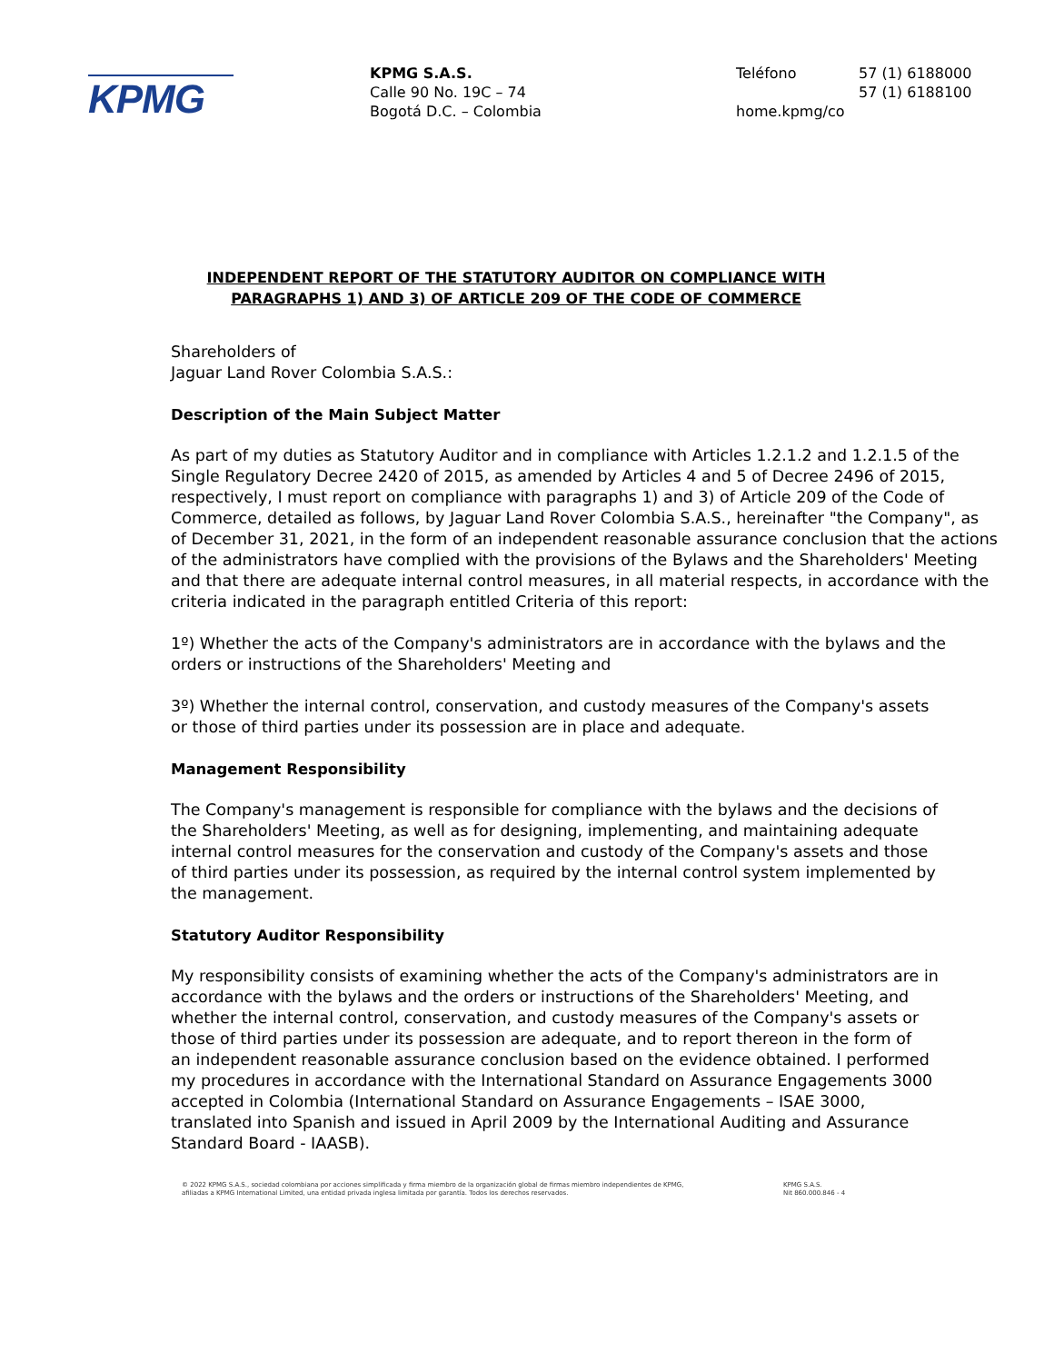KPMG
KPMG S.A.S.
Calle 90 No. 19C – 74
Bogotá D.C. – Colombia
Teléfono 57 (1) 6188000
57 (1) 6188100
home.kpmg/co
INDEPENDENT REPORT OF THE STATUTORY AUDITOR ON COMPLIANCE WITH PARAGRAPHS 1) AND 3) OF ARTICLE 209 OF THE CODE OF COMMERCE
Shareholders of
Jaguar Land Rover Colombia S.A.S.:
Description of the Main Subject Matter
As part of my duties as Statutory Auditor and in compliance with Articles 1.2.1.2 and 1.2.1.5 of the Single Regulatory Decree 2420 of 2015, as amended by Articles 4 and 5 of Decree 2496 of 2015, respectively, I must report on compliance with paragraphs 1) and 3) of Article 209 of the Code of Commerce, detailed as follows, by Jaguar Land Rover Colombia S.A.S., hereinafter "the Company", as of December 31, 2021, in the form of an independent reasonable assurance conclusion that the actions of the administrators have complied with the provisions of the Bylaws and the Shareholders' Meeting and that there are adequate internal control measures, in all material respects, in accordance with the criteria indicated in the paragraph entitled Criteria of this report:
1º) Whether the acts of the Company's administrators are in accordance with the bylaws and the
orders or instructions of the Shareholders' Meeting and
3º) Whether the internal control, conservation, and custody measures of the Company's assets
or those of third parties under its possession are in place and adequate.
Management Responsibility
The Company's management is responsible for compliance with the bylaws and the decisions of
the Shareholders' Meeting, as well as for designing, implementing, and maintaining adequate
internal control measures for the conservation and custody of the Company's assets and those
of third parties under its possession, as required by the internal control system implemented by
the management.
Statutory Auditor Responsibility
My responsibility consists of examining whether the acts of the Company's administrators are in
accordance with the bylaws and the orders or instructions of the Shareholders' Meeting, and
whether the internal control, conservation, and custody measures of the Company's assets or
those of third parties under its possession are adequate, and to report thereon in the form of
an independent reasonable assurance conclusion based on the evidence obtained. I performed
my procedures in accordance with the International Standard on Assurance Engagements 3000
accepted in Colombia (International Standard on Assurance Engagements – ISAE 3000,
translated into Spanish and issued in April 2009 by the International Auditing and Assurance
Standard Board - IAASB).
© 2022 KPMG S.A.S., sociedad colombiana por acciones simplificada y firma miembro de la organización global de firmas miembro independientes de KPMG,
afiliadas a KPMG International Limited, una entidad privada inglesa limitada por garantía. Todos los derechos reservados.
KPMG S.A.S.
Nit 860.000.846 - 4